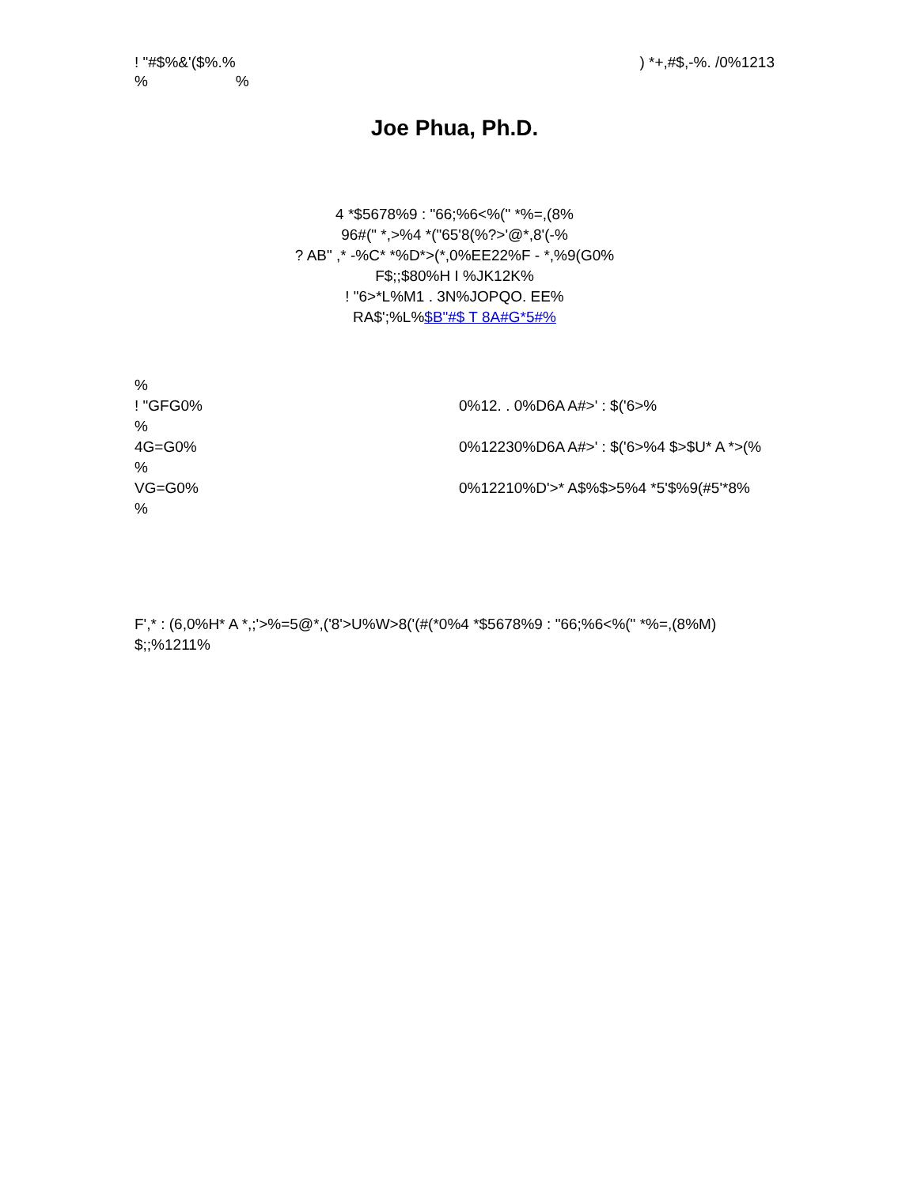! "#$%&'($%.%) *+,#$,-%. /0%1213
% %
Joe Phua, Ph.D.
4 *$5678%9 : "66;%6<%(" *%=,(8%
96#(" *,>%4 *("65'8(%?>'@*,8'(-%
? AB" ,* -%C* *%D*>(*,0%EE22%F - *,%9(G0%
F$;;$80%H I %JK12K%
! "6>*L%M1 . 3N%JOPQO. EE%
RA$';%L%$B"#$ T 8A#G*5#%
%
! "GFG0% 0%12. . 0%D6A A#>' : $('6>%
%
4G=G0% 0%12230%D6A A#>' : $('6>%4 $>$U* A *>(%
%
VG=G0% 0%12210%D'>* A$%$>5%4 *5'$%9(#5'*8%
%
F',* : (6,0%H* A *,;'>%=5@*,('8'>U%W>8('(#(*0%4 *$5678%9 : "66;%6<%(" *%=,(8%M) $;;%1211%